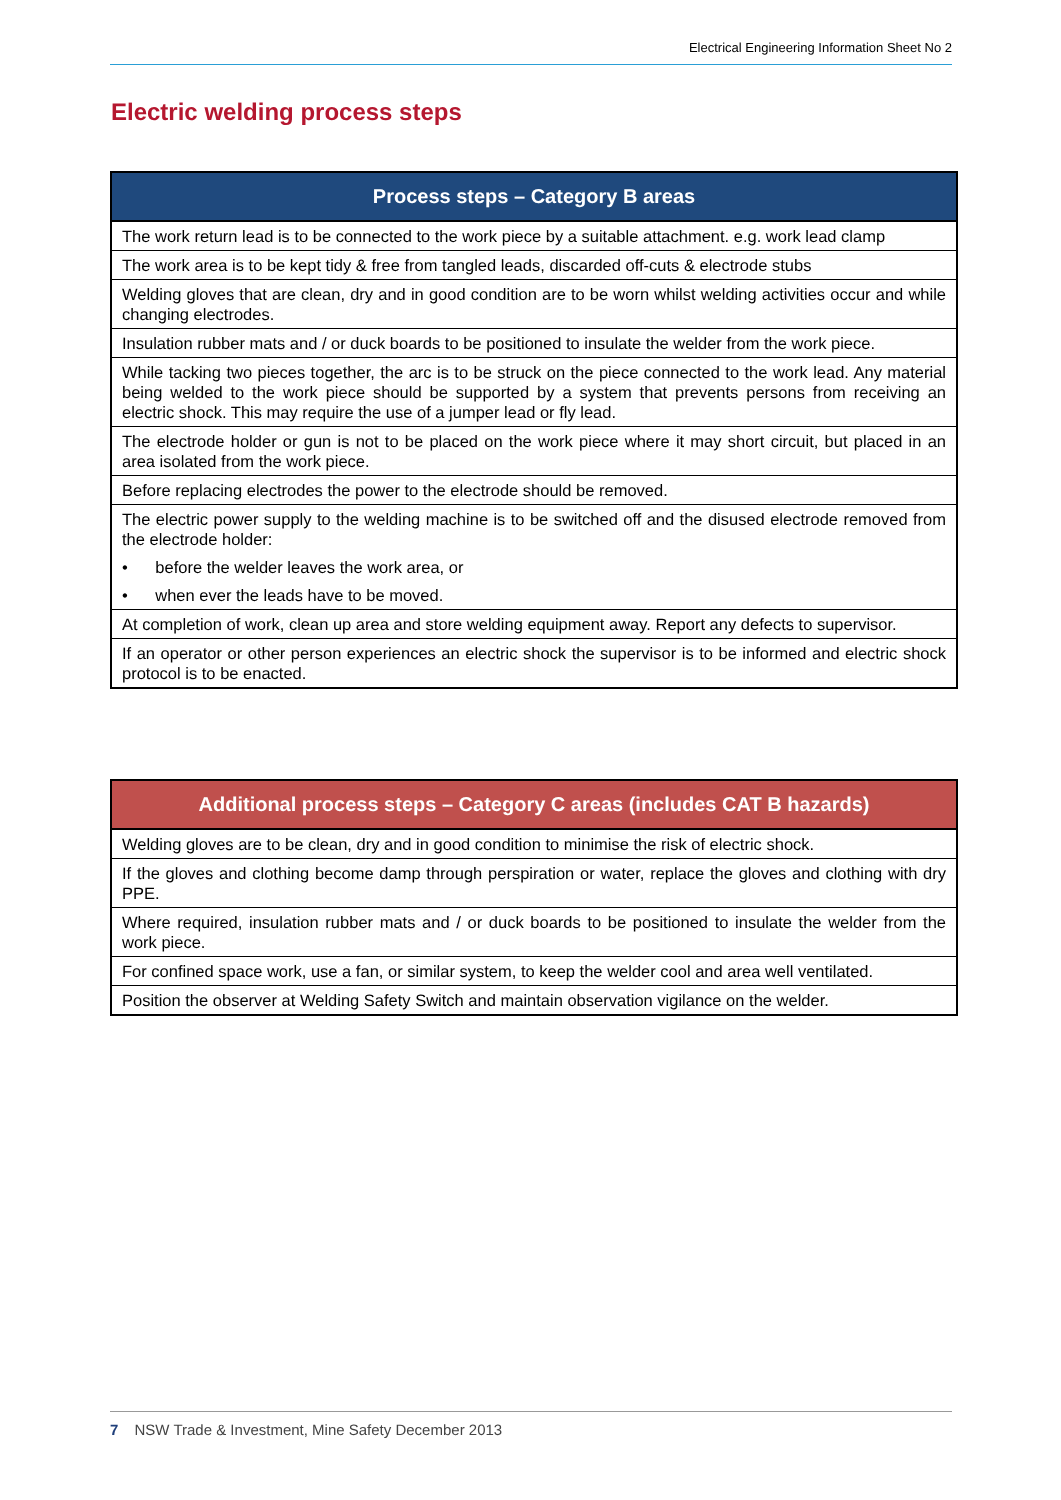Electrical Engineering Information Sheet No 2
Electric welding process steps
| Process steps – Category B areas |
| --- |
| The work return lead is to be connected to the work piece by a suitable attachment. e.g. work lead clamp |
| The work area is to be kept tidy & free from tangled leads, discarded off-cuts & electrode stubs |
| Welding gloves that are clean, dry and in good condition are to be worn whilst welding activities occur and while changing electrodes. |
| Insulation rubber mats and / or duck boards to be positioned to insulate the welder from the work piece. |
| While tacking two pieces together, the arc is to be struck on the piece connected to the work lead. Any material being welded to the work piece should be supported by a system that prevents persons from receiving an electric shock. This may require the use of a jumper lead or fly lead. |
| The electrode holder or gun is not to be placed on the work piece where it may short circuit, but placed in an area isolated from the work piece. |
| Before replacing electrodes the power to the electrode should be removed. |
| The electric power supply to the welding machine is to be switched off and the disused electrode removed from the electrode holder: |
| • before the welder leaves the work area, or |
| • when ever the leads have to be moved. |
| At completion of work, clean up area and store welding equipment away. Report any defects to supervisor. |
| If an operator or other person experiences an electric shock the supervisor is to be informed and electric shock protocol is to be enacted. |
| Additional process steps – Category C areas (includes CAT B hazards) |
| --- |
| Welding gloves are to be clean, dry and in good condition to minimise the risk of electric shock. |
| If the gloves and clothing become damp through perspiration or water, replace the gloves and clothing with dry PPE. |
| Where required, insulation rubber mats and / or duck boards to be positioned to insulate the welder from the work piece. |
| For confined space work, use a fan, or similar system, to keep the welder cool and area well ventilated. |
| Position the observer at Welding Safety Switch and maintain observation vigilance on the welder. |
7 NSW Trade & Investment, Mine Safety December 2013